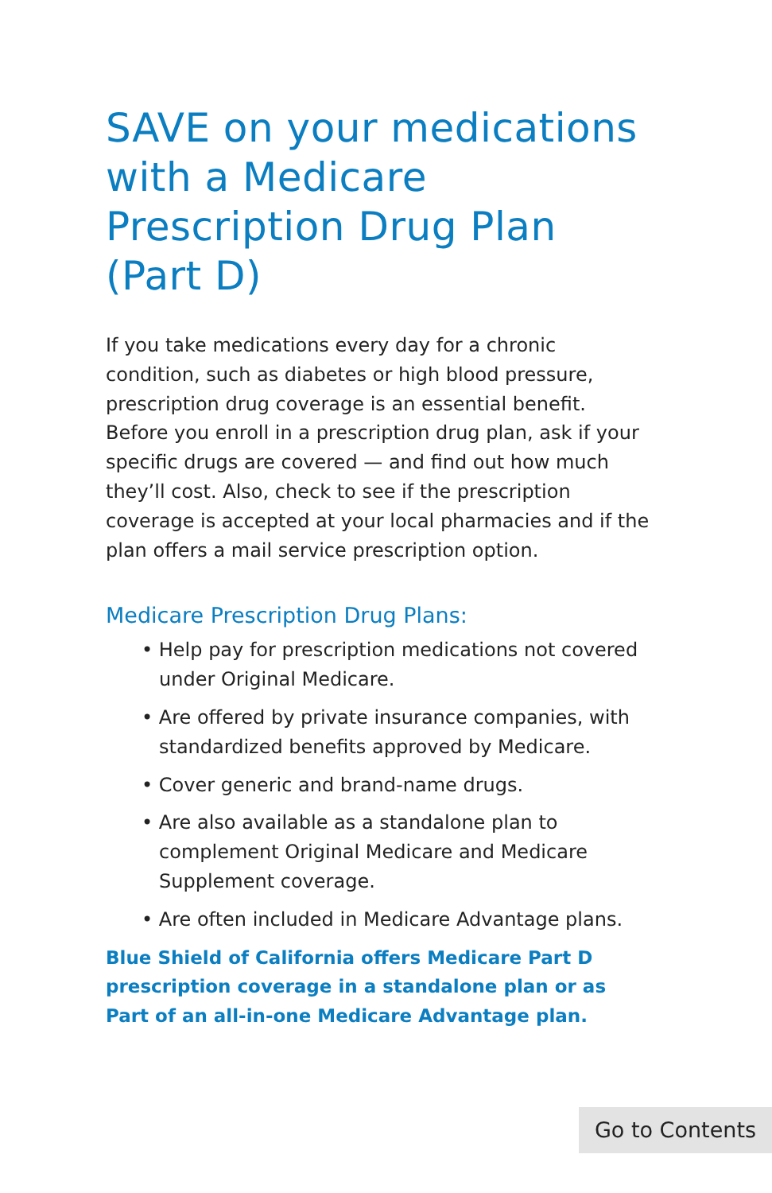SAVE on your medications with a Medicare Prescription Drug Plan (Part D)
If you take medications every day for a chronic condition, such as diabetes or high blood pressure, prescription drug coverage is an essential benefit. Before you enroll in a prescription drug plan, ask if your specific drugs are covered — and find out how much they’ll cost. Also, check to see if the prescription coverage is accepted at your local pharmacies and if the plan offers a mail service prescription option.
Medicare Prescription Drug Plans:
• Help pay for prescription medications not covered under Original Medicare.
• Are offered by private insurance companies, with standardized benefits approved by Medicare.
• Cover generic and brand-name drugs.
• Are also available as a standalone plan to complement Original Medicare and Medicare Supplement coverage.
• Are often included in Medicare Advantage plans.
Blue Shield of California offers Medicare Part D prescription coverage in a standalone plan or as Part of an all-in-one Medicare Advantage plan.
Go to Contents